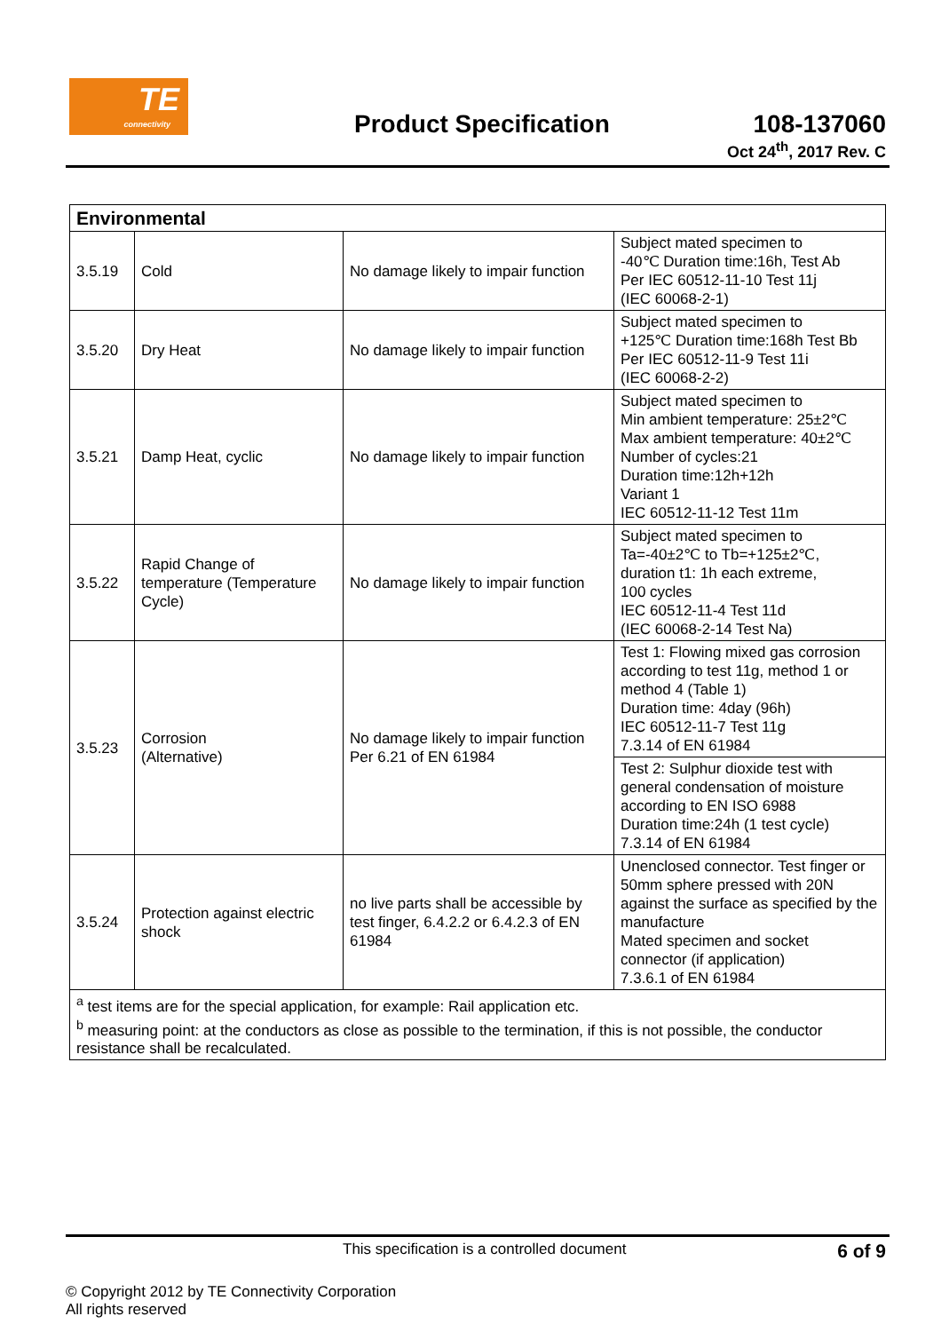TE
connectivity
Product Specification
108-137060
Oct 24<sup>th</sup>, 2017 Rev. C
| Environmental | | | |
| --- | --- | --- | --- |
| 3.5.19 | Cold | No damage likely to impair function | Subject mated specimen to -40℃ Duration time:16h, Test Ab Per IEC 60512-11-10 Test 11j (IEC 60068-2-1) |
| 3.5.20 | Dry Heat | No damage likely to impair function | Subject mated specimen to +125℃ Duration time:168h Test Bb Per IEC 60512-11-9 Test 11i (IEC 60068-2-2) |
| 3.5.21 | Damp Heat, cyclic | No damage likely to impair function | Subject mated specimen to Min ambient temperature: 25±2℃ Max ambient temperature: 40±2℃ Number of cycles:21 Duration time:12h+12h Variant 1 IEC 60512-11-12 Test 11m |
| 3.5.22 | Rapid Change of temperature (Temperature Cycle) | No damage likely to impair function | Subject mated specimen to Ta=-40±2℃ to Tb=+125±2℃, duration t1: 1h each extreme, 100 cycles IEC 60512-11-4 Test 11d (IEC 60068-2-14 Test Na) |
| 3.5.23 | Corrosion (Alternative) | No damage likely to impair function Per 6.21 of EN 61984 | Test 1: Flowing mixed gas corrosion according to test 11g, method 1 or method 4 (Table 1) Duration time: 4day (96h) IEC 60512-11-7 Test 11g 7.3.14 of EN 61984 |
| | | | Test 2: Sulphur dioxide test with general condensation of moisture according to EN ISO 6988 Duration time:24h (1 test cycle) 7.3.14 of EN 61984 |
| 3.5.24 | Protection against electric shock | no live parts shall be accessible by test finger, 6.4.2.2 or 6.4.2.3 of EN 61984 | Unenclosed connector. Test finger or 50mm sphere pressed with 20N against the surface as specified by the manufacture Mated specimen and socket connector (if application) 7.3.6.1 of EN 61984 |
| <sup>a</sup> test items are for the special application, for example: Rail application etc. <sup>b</sup> measuring point: at the conductors as close as possible to the termination, if this is not possible, the conductor resistance shall be recalculated. | | | |
This specification is a controlled document 6 of 9
© Copyright 2012 by TE Connectivity Corporation
All rights reserved